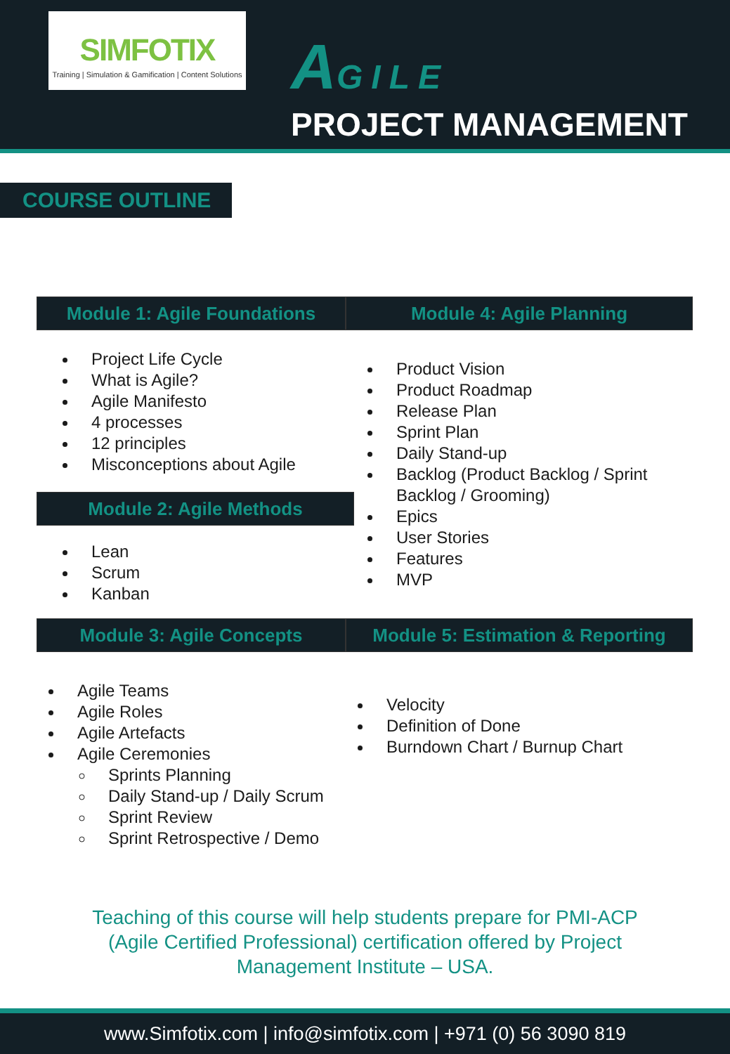SIMFOTIX
Training | Simulation & Gamification | Content Solutions
AGILE
PROJECT MANAGEMENT
COURSE OUTLINE
Module 1: Agile Foundations
Project Life Cycle
What is Agile?
Agile Manifesto
4 processes
12 principles
Misconceptions about Agile
Module 2: Agile Methods
Lean
Scrum
Kanban
Module 4: Agile Planning
Product Vision
Product Roadmap
Release Plan
Sprint Plan
Daily Stand-up
Backlog (Product Backlog / Sprint Backlog / Grooming)
Epics
User Stories
Features
MVP
Module 3: Agile Concepts
Agile Teams
Agile Roles
Agile Artefacts
Agile Ceremonies
Sprints Planning
Daily Stand-up / Daily Scrum
Sprint Review
Sprint Retrospective / Demo
Module 5: Estimation & Reporting
Velocity
Definition of Done
Burndown Chart / Burnup Chart
Teaching of this course will help students prepare for PMI-ACP
(Agile Certified Professional) certification offered by Project
Management Institute – USA.
www.Simfotix.com | info@simfotix.com | +971 (0) 56 3090 819